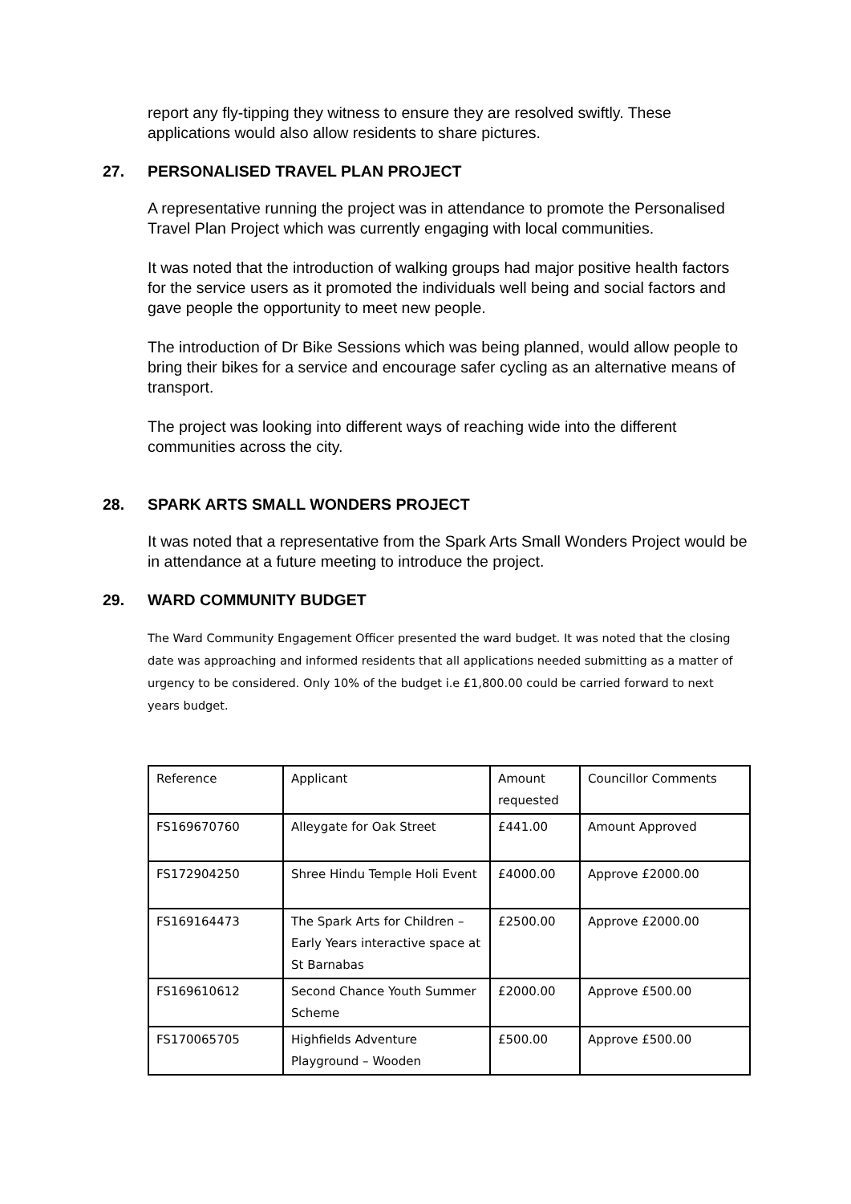report any fly-tipping they witness to ensure they are resolved swiftly. These applications would also allow residents to share pictures.
27. PERSONALISED TRAVEL PLAN PROJECT
A representative running the project was in attendance to promote the Personalised Travel Plan Project which was currently engaging with local communities.
It was noted that the introduction of walking groups had major positive health factors for the service users as it promoted the individuals well being and social factors and gave people the opportunity to meet new people.
The introduction of Dr Bike Sessions which was being planned, would allow people to bring their bikes for a service and encourage safer cycling as an alternative means of transport.
The project was looking into different ways of reaching wide into the different communities across the city.
28. SPARK ARTS SMALL WONDERS PROJECT
It was noted that a representative from the Spark Arts Small Wonders Project would be in attendance at a future meeting to introduce the project.
29. WARD COMMUNITY BUDGET
The Ward Community Engagement Officer presented the ward budget. It was noted that the closing date was approaching and informed residents that all applications needed submitting as a matter of urgency to be considered. Only 10% of the budget i.e £1,800.00 could be carried forward to next years budget.
| Reference | Applicant | Amount requested | Councillor Comments |
| FS169670760 | Alleygate for Oak Street | £441.00 | Amount Approved |
| FS172904250 | Shree Hindu Temple Holi Event | £4000.00 | Approve £2000.00 |
| FS169164473 | The Spark Arts for Children – Early Years interactive space at St Barnabas | £2500.00 | Approve £2000.00 |
| FS169610612 | Second Chance Youth Summer Scheme | £2000.00 | Approve £500.00 |
| FS170065705 | Highfields Adventure Playground – Wooden | £500.00 | Approve £500.00 |